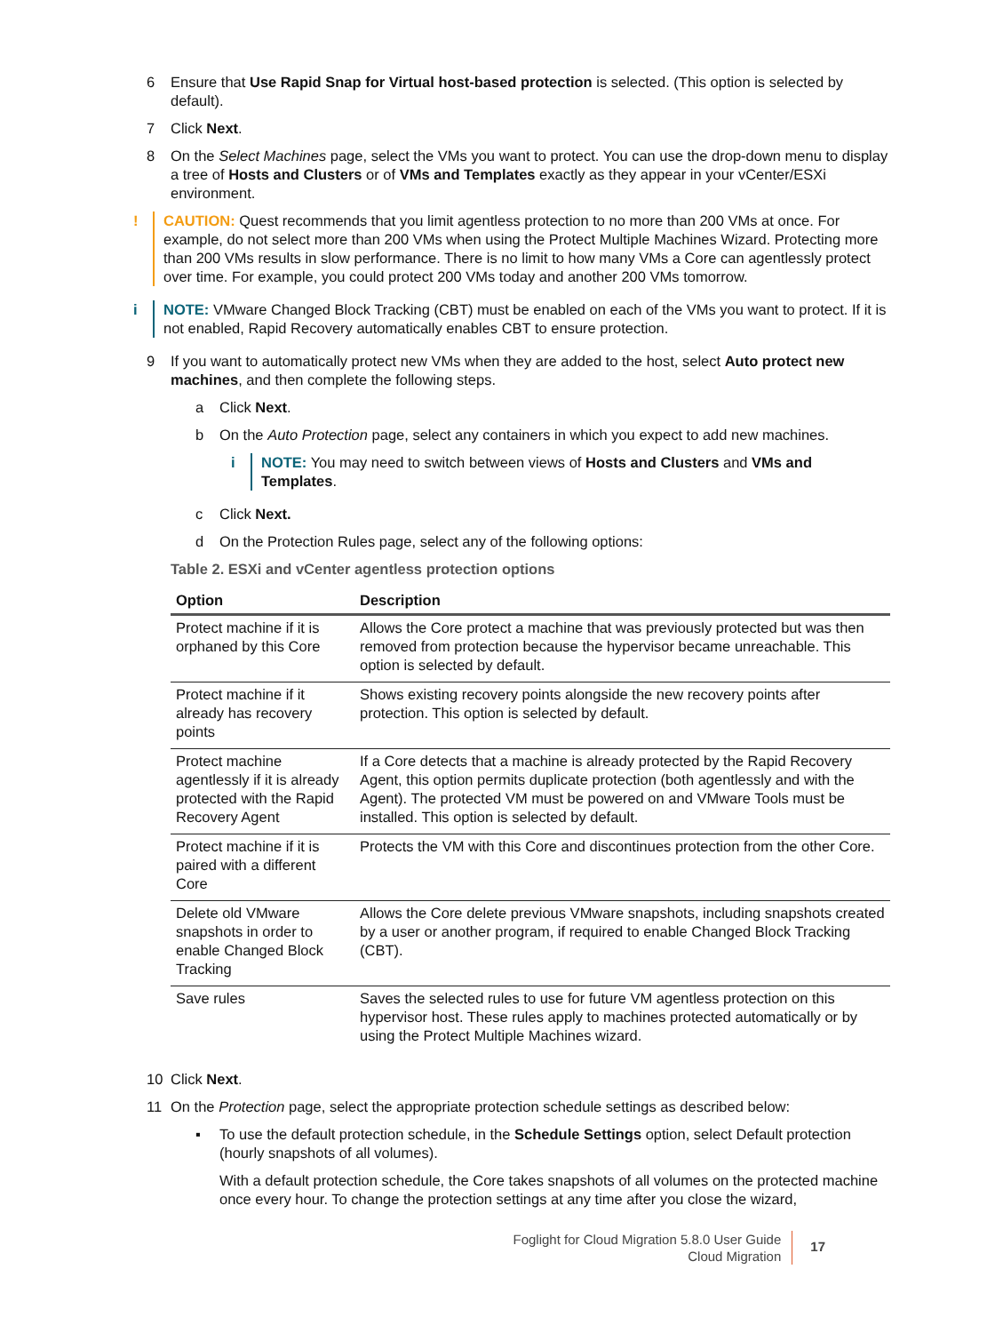6 Ensure that Use Rapid Snap for Virtual host-based protection is selected. (This option is selected by default).
7 Click Next.
8 On the Select Machines page, select the VMs you want to protect. You can use the drop-down menu to display a tree of Hosts and Clusters or of VMs and Templates exactly as they appear in your vCenter/ESXi environment.
! CAUTION: Quest recommends that you limit agentless protection to no more than 200 VMs at once. For example, do not select more than 200 VMs when using the Protect Multiple Machines Wizard. Protecting more than 200 VMs results in slow performance. There is no limit to how many VMs a Core can agentlessly protect over time. For example, you could protect 200 VMs today and another 200 VMs tomorrow.
i NOTE: VMware Changed Block Tracking (CBT) must be enabled on each of the VMs you want to protect. If it is not enabled, Rapid Recovery automatically enables CBT to ensure protection.
9 If you want to automatically protect new VMs when they are added to the host, select Auto protect new machines, and then complete the following steps.
a Click Next.
b On the Auto Protection page, select any containers in which you expect to add new machines.
i NOTE: You may need to switch between views of Hosts and Clusters and VMs and Templates.
c Click Next.
d On the Protection Rules page, select any of the following options:
Table 2. ESXi and vCenter agentless protection options
| Option | Description |
| --- | --- |
| Protect machine if it is orphaned by this Core | Allows the Core protect a machine that was previously protected but was then removed from protection because the hypervisor became unreachable. This option is selected by default. |
| Protect machine if it already has recovery points | Shows existing recovery points alongside the new recovery points after protection. This option is selected by default. |
| Protect machine agentlessly if it is already protected with the Rapid Recovery Agent | If a Core detects that a machine is already protected by the Rapid Recovery Agent, this option permits duplicate protection (both agentlessly and with the Agent). The protected VM must be powered on and VMware Tools must be installed. This option is selected by default. |
| Protect machine if it is paired with a different Core | Protects the VM with this Core and discontinues protection from the other Core. |
| Delete old VMware snapshots in order to enable Changed Block Tracking | Allows the Core delete previous VMware snapshots, including snapshots created by a user or another program, if required to enable Changed Block Tracking (CBT). |
| Save rules | Saves the selected rules to use for future VM agentless protection on this hypervisor host. These rules apply to machines protected automatically or by using the Protect Multiple Machines wizard. |
10 Click Next.
11 On the Protection page, select the appropriate protection schedule settings as described below:
▪ To use the default protection schedule, in the Schedule Settings option, select Default protection (hourly snapshots of all volumes).
With a default protection schedule, the Core takes snapshots of all volumes on the protected machine once every hour. To change the protection settings at any time after you close the wizard,
Foglight for Cloud Migration 5.8.0 User Guide
Cloud Migration
17